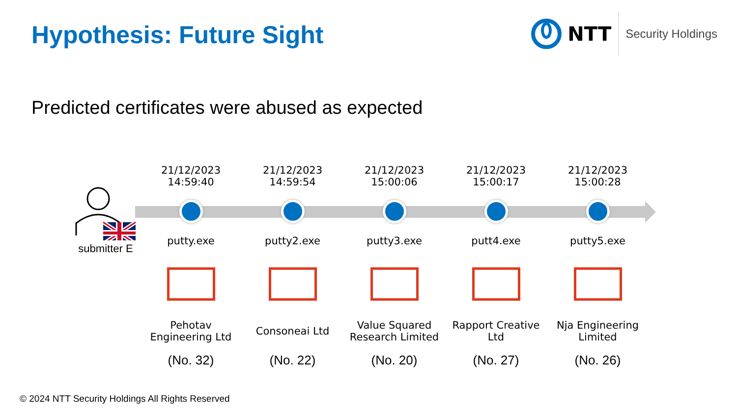Hypothesis: Future Sight
NTT
Security Holdings
Predicted certificates were abused as expected
submitter E
21/12/2023
14:59:40
putty.exe
Pehotav
Engineering Ltd
(No. 32)
21/12/2023
14:59:54
putty2.exe
Consoneai Ltd
(No. 22)
21/12/2023
15:00:06
putty3.exe
Value Squared
Research Limited
(No. 20)
21/12/2023
15:00:17
putt4.exe
Rapport Creative
Ltd
(No. 27)
21/12/2023
15:00:28
putty5.exe
Nja Engineering
Limited
(No. 26)
© 2024 NTT Security Holdings All Rights Reserved